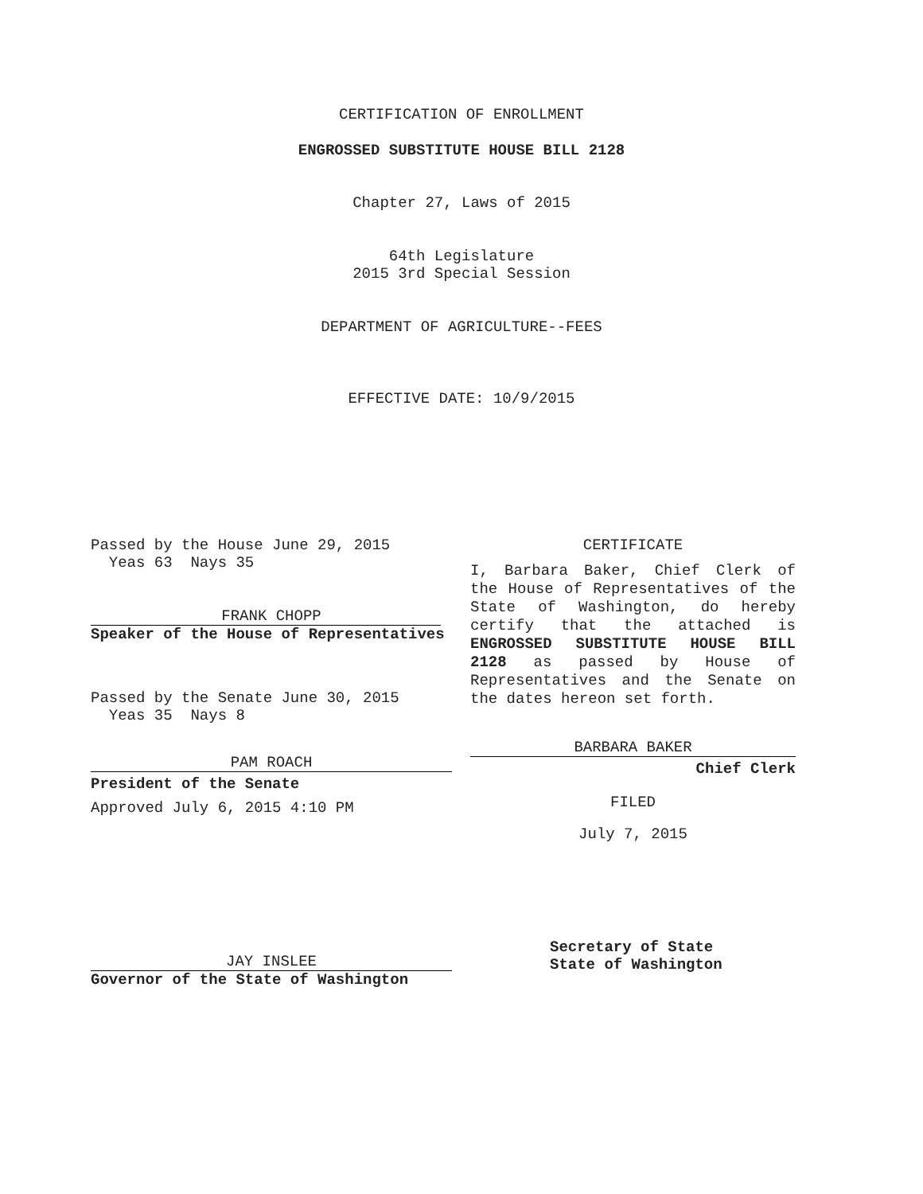CERTIFICATION OF ENROLLMENT
ENGROSSED SUBSTITUTE HOUSE BILL 2128
Chapter 27, Laws of 2015
64th Legislature
2015 3rd Special Session
DEPARTMENT OF AGRICULTURE--FEES
EFFECTIVE DATE: 10/9/2015
Passed by the House June 29, 2015
Yeas 63 Nays 35
FRANK CHOPP
Speaker of the House of Representatives
Passed by the Senate June 30, 2015
Yeas 35 Nays 8
PAM ROACH
President of the Senate
Approved July 6, 2015 4:10 PM
CERTIFICATE
I, Barbara Baker, Chief Clerk of the House of Representatives of the State of Washington, do hereby certify that the attached is ENGROSSED SUBSTITUTE HOUSE BILL 2128 as passed by House of Representatives and the Senate on the dates hereon set forth.
BARBARA BAKER
Chief Clerk
FILED
July 7, 2015
JAY INSLEE
Governor of the State of Washington
Secretary of State
State of Washington